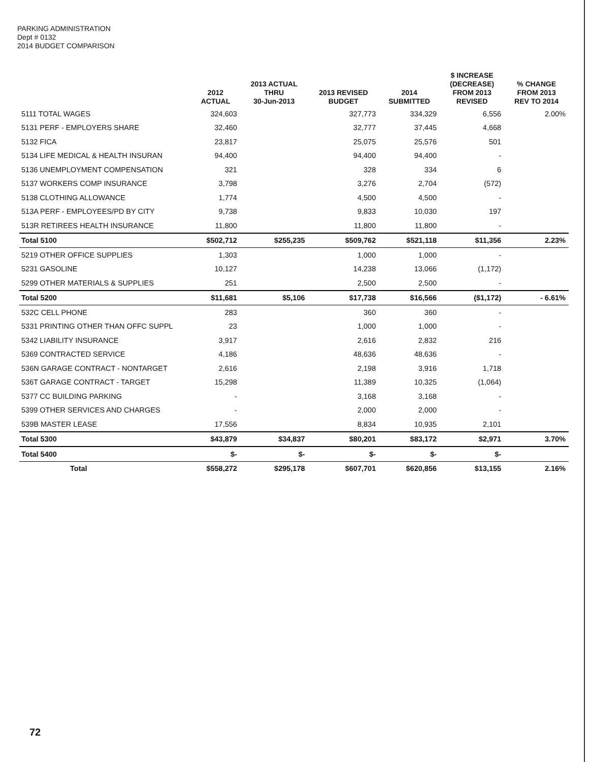PARKING ADMINISTRATION
Dept # 0132
2014 BUDGET COMPARISON
| | 2012 ACTUAL | 2013 ACTUAL THRU 30-Jun-2013 | 2013 REVISED BUDGET | 2014 SUBMITTED | $ INCREASE (DECREASE) FROM 2013 REVISED | % CHANGE FROM 2013 REV TO 2014 |
| --- | --- | --- | --- | --- | --- | --- |
| 5111 TOTAL WAGES | 324,603 | | 327,773 | 334,329 | 6,556 | 2.00% |
| 5131 PERF - EMPLOYERS SHARE | 32,460 | | 32,777 | 37,445 | 4,668 | |
| 5132 FICA | 23,817 | | 25,075 | 25,576 | 501 | |
| 5134 LIFE MEDICAL & HEALTH INSURAN | 94,400 | | 94,400 | 94,400 | - | |
| 5136 UNEMPLOYMENT COMPENSATION | 321 | | 328 | 334 | 6 | |
| 5137 WORKERS COMP INSURANCE | 3,798 | | 3,276 | 2,704 | (572) | |
| 5138 CLOTHING ALLOWANCE | 1,774 | | 4,500 | 4,500 | - | |
| 513A PERF - EMPLOYEES/PD BY CITY | 9,738 | | 9,833 | 10,030 | 197 | |
| 513R RETIREES HEALTH INSURANCE | 11,800 | | 11,800 | 11,800 | - | |
| Total 5100 | $502,712 | $255,235 | $509,762 | $521,118 | $11,356 | 2.23% |
| 5219 OTHER OFFICE SUPPLIES | 1,303 | | 1,000 | 1,000 | - | |
| 5231 GASOLINE | 10,127 | | 14,238 | 13,066 | (1,172) | |
| 5299 OTHER MATERIALS & SUPPLIES | 251 | | 2,500 | 2,500 | - | |
| Total 5200 | $11,681 | $5,106 | $17,738 | $16,566 | ($1,172) | - 6.61% |
| 532C CELL PHONE | 283 | | 360 | 360 | - | |
| 5331 PRINTING OTHER THAN OFFC SUPPL | 23 | | 1,000 | 1,000 | - | |
| 5342 LIABILITY INSURANCE | 3,917 | | 2,616 | 2,832 | 216 | |
| 5369 CONTRACTED SERVICE | 4,186 | | 48,636 | 48,636 | - | |
| 536N GARAGE CONTRACT - NONTARGET | 2,616 | | 2,198 | 3,916 | 1,718 | |
| 536T GARAGE CONTRACT - TARGET | 15,298 | | 11,389 | 10,325 | (1,064) | |
| 5377 CC BUILDING PARKING | - | | 3,168 | 3,168 | - | |
| 5399 OTHER SERVICES AND CHARGES | - | | 2,000 | 2,000 | - | |
| 539B MASTER LEASE | 17,556 | | 8,834 | 10,935 | 2,101 | |
| Total 5300 | $43,879 | $34,837 | $80,201 | $83,172 | $2,971 | 3.70% |
| Total 5400 | $- | $- | $- | $- | $- | |
| Total | $558,272 | $295,178 | $607,701 | $620,856 | $13,155 | 2.16% |
72